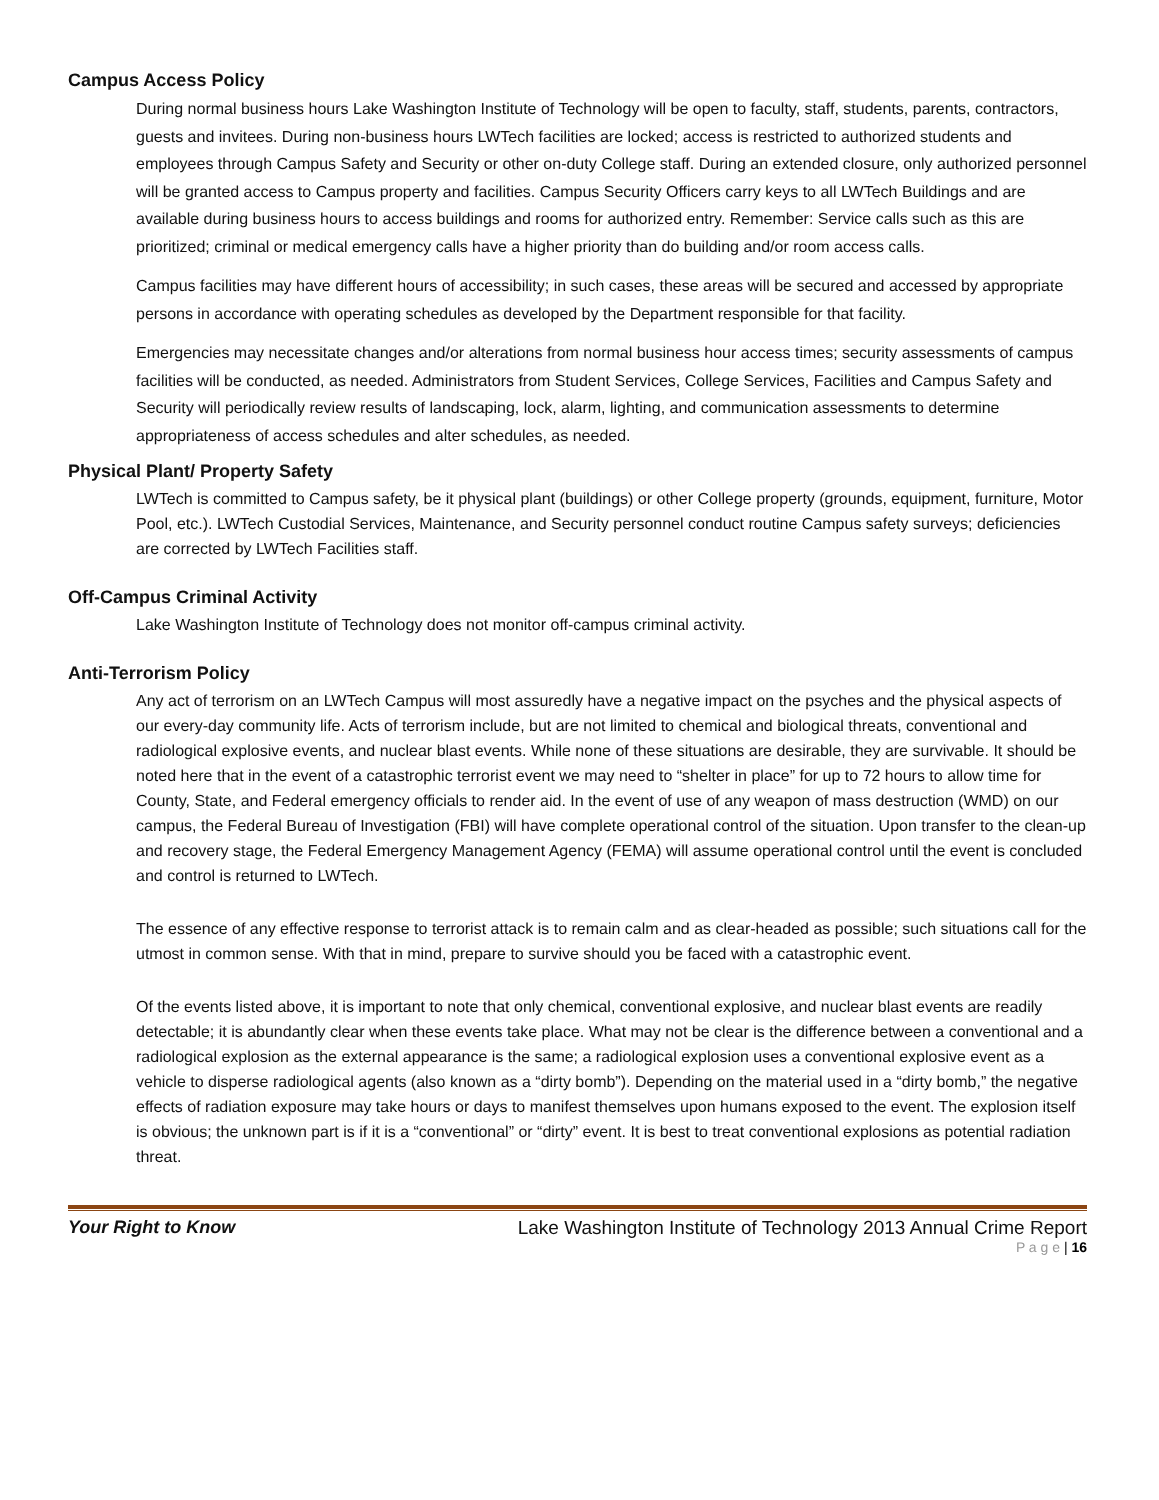Campus Access Policy
During normal business hours Lake Washington Institute of Technology will be open to faculty, staff, students, parents, contractors, guests and invitees. During non-business hours LWTech facilities are locked; access is restricted to authorized students and employees through Campus Safety and Security or other on-duty College staff. During an extended closure, only authorized personnel will be granted access to Campus property and facilities. Campus Security Officers carry keys to all LWTech Buildings and are available during business hours to access buildings and rooms for authorized entry. Remember: Service calls such as this are prioritized; criminal or medical emergency calls have a higher priority than do building and/or room access calls.
Campus facilities may have different hours of accessibility; in such cases, these areas will be secured and accessed by appropriate persons in accordance with operating schedules as developed by the Department responsible for that facility.
Emergencies may necessitate changes and/or alterations from normal business hour access times; security assessments of campus facilities will be conducted, as needed. Administrators from Student Services, College Services, Facilities and Campus Safety and Security will periodically review results of landscaping, lock, alarm, lighting, and communication assessments to determine appropriateness of access schedules and alter schedules, as needed.
Physical Plant/ Property Safety
LWTech is committed to Campus safety, be it physical plant (buildings) or other College property (grounds, equipment, furniture, Motor Pool, etc.). LWTech Custodial Services, Maintenance, and Security personnel conduct routine Campus safety surveys; deficiencies are corrected by LWTech Facilities staff.
Off-Campus Criminal Activity
Lake Washington Institute of Technology does not monitor off-campus criminal activity.
Anti-Terrorism Policy
Any act of terrorism on an LWTech Campus will most assuredly have a negative impact on the psyches and the physical aspects of our every-day community life. Acts of terrorism include, but are not limited to chemical and biological threats, conventional and radiological explosive events, and nuclear blast events. While none of these situations are desirable, they are survivable. It should be noted here that in the event of a catastrophic terrorist event we may need to “shelter in place” for up to 72 hours to allow time for County, State, and Federal emergency officials to render aid. In the event of use of any weapon of mass destruction (WMD) on our campus, the Federal Bureau of Investigation (FBI) will have complete operational control of the situation. Upon transfer to the clean-up and recovery stage, the Federal Emergency Management Agency (FEMA) will assume operational control until the event is concluded and control is returned to LWTech.
The essence of any effective response to terrorist attack is to remain calm and as clear-headed as possible; such situations call for the utmost in common sense. With that in mind, prepare to survive should you be faced with a catastrophic event.
Of the events listed above, it is important to note that only chemical, conventional explosive, and nuclear blast events are readily detectable; it is abundantly clear when these events take place. What may not be clear is the difference between a conventional and a radiological explosion as the external appearance is the same; a radiological explosion uses a conventional explosive event as a vehicle to disperse radiological agents (also known as a “dirty bomb”). Depending on the material used in a “dirty bomb,” the negative effects of radiation exposure may take hours or days to manifest themselves upon humans exposed to the event. The explosion itself is obvious; the unknown part is if it is a “conventional” or “dirty” event. It is best to treat conventional explosions as potential radiation threat.
Your Right to Know Lake Washington Institute of Technology 2013 Annual Crime Report
P a g e | 16